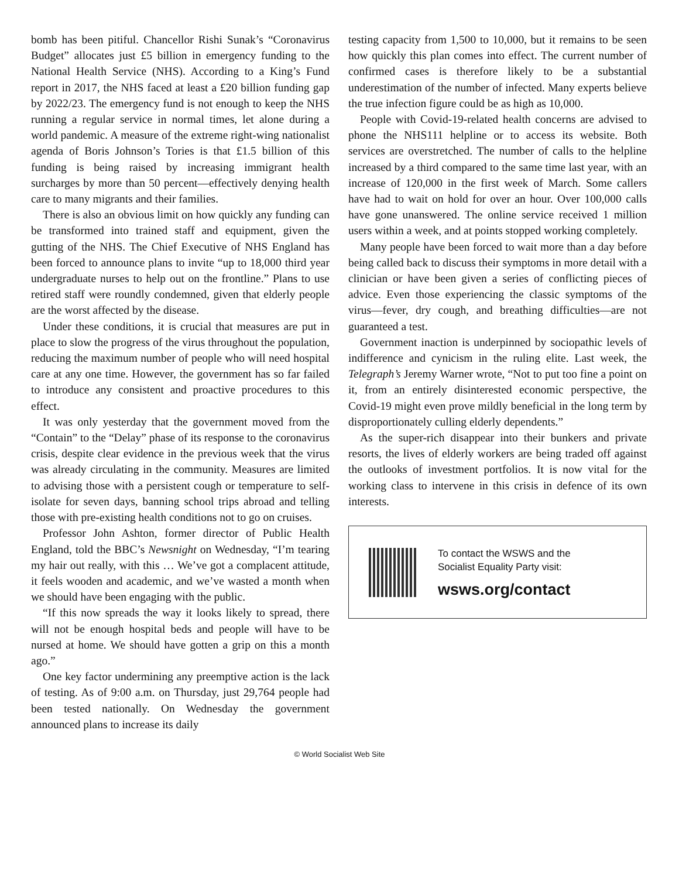bomb has been pitiful. Chancellor Rishi Sunak’s “Coronavirus Budget” allocates just £5 billion in emergency funding to the National Health Service (NHS). According to a King’s Fund report in 2017, the NHS faced at least a £20 billion funding gap by 2022/23. The emergency fund is not enough to keep the NHS running a regular service in normal times, let alone during a world pandemic. A measure of the extreme right-wing nationalist agenda of Boris Johnson’s Tories is that £1.5 billion of this funding is being raised by increasing immigrant health surcharges by more than 50 percent—effectively denying health care to many migrants and their families.
There is also an obvious limit on how quickly any funding can be transformed into trained staff and equipment, given the gutting of the NHS. The Chief Executive of NHS England has been forced to announce plans to invite “up to 18,000 third year undergraduate nurses to help out on the frontline.” Plans to use retired staff were roundly condemned, given that elderly people are the worst affected by the disease.
Under these conditions, it is crucial that measures are put in place to slow the progress of the virus throughout the population, reducing the maximum number of people who will need hospital care at any one time. However, the government has so far failed to introduce any consistent and proactive procedures to this effect.
It was only yesterday that the government moved from the “Contain” to the “Delay” phase of its response to the coronavirus crisis, despite clear evidence in the previous week that the virus was already circulating in the community. Measures are limited to advising those with a persistent cough or temperature to self-isolate for seven days, banning school trips abroad and telling those with pre-existing health conditions not to go on cruises.
Professor John Ashton, former director of Public Health England, told the BBC’s Newsnight on Wednesday, “I’m tearing my hair out really, with this … We’ve got a complacent attitude, it feels wooden and academic, and we’ve wasted a month when we should have been engaging with the public.
“If this now spreads the way it looks likely to spread, there will not be enough hospital beds and people will have to be nursed at home. We should have gotten a grip on this a month ago.”
One key factor undermining any preemptive action is the lack of testing. As of 9:00 a.m. on Thursday, just 29,764 people had been tested nationally. On Wednesday the government announced plans to increase its daily
testing capacity from 1,500 to 10,000, but it remains to be seen how quickly this plan comes into effect. The current number of confirmed cases is therefore likely to be a substantial underestimation of the number of infected. Many experts believe the true infection figure could be as high as 10,000.
People with Covid-19-related health concerns are advised to phone the NHS111 helpline or to access its website. Both services are overstretched. The number of calls to the helpline increased by a third compared to the same time last year, with an increase of 120,000 in the first week of March. Some callers have had to wait on hold for over an hour. Over 100,000 calls have gone unanswered. The online service received 1 million users within a week, and at points stopped working completely.
Many people have been forced to wait more than a day before being called back to discuss their symptoms in more detail with a clinician or have been given a series of conflicting pieces of advice. Even those experiencing the classic symptoms of the virus—fever, dry cough, and breathing difficulties—are not guaranteed a test.
Government inaction is underpinned by sociopathic levels of indifference and cynicism in the ruling elite. Last week, the Telegraph’s Jeremy Warner wrote, “Not to put too fine a point on it, from an entirely disinterested economic perspective, the Covid-19 might even prove mildly beneficial in the long term by disproportionately culling elderly dependents.”
As the super-rich disappear into their bunkers and private resorts, the lives of elderly workers are being traded off against the outlooks of investment portfolios. It is now vital for the working class to intervene in this crisis in defence of its own interests.
To contact the WSWS and the
Socialist Equality Party visit:
wsws.org/contact
© World Socialist Web Site